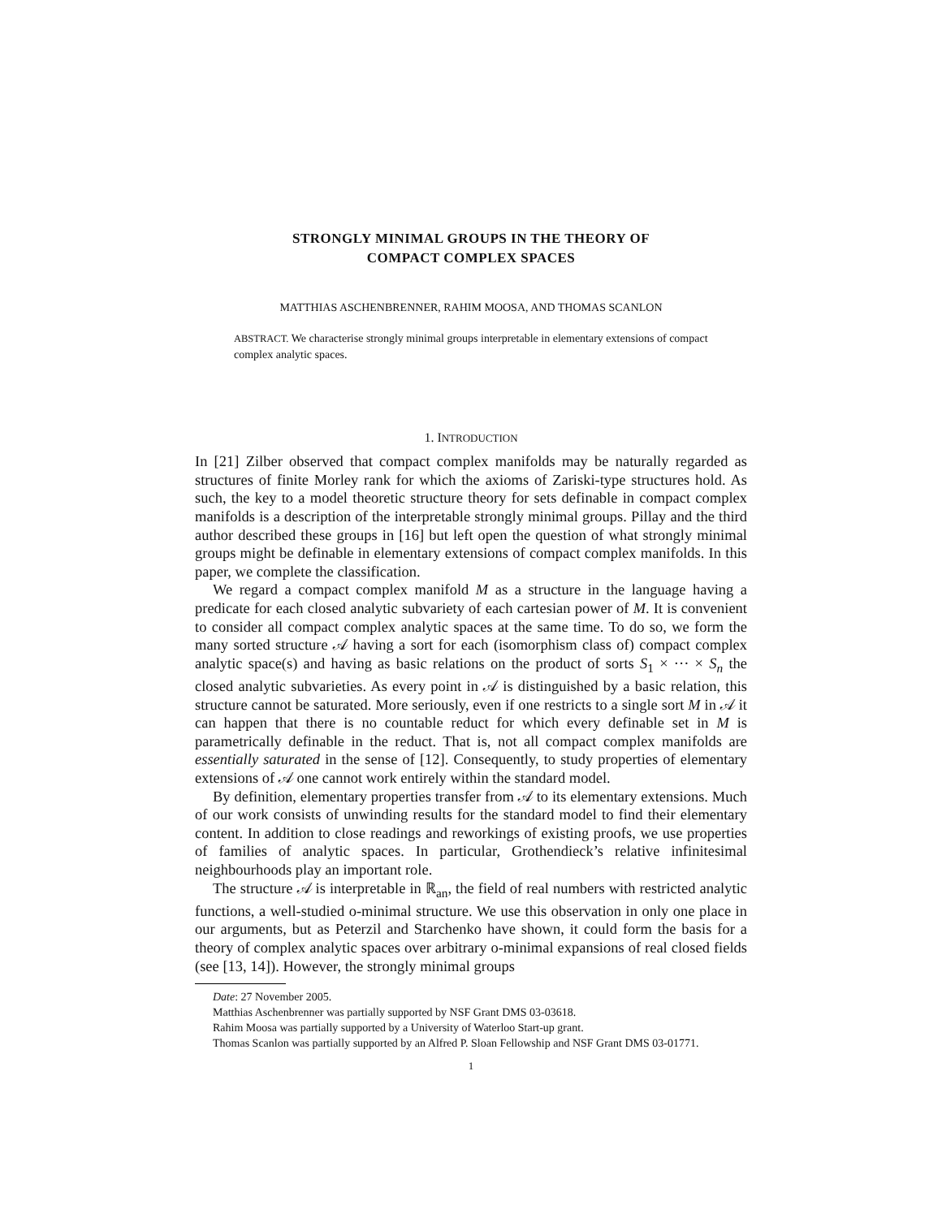STRONGLY MINIMAL GROUPS IN THE THEORY OF
COMPACT COMPLEX SPACES
MATTHIAS ASCHENBRENNER, RAHIM MOOSA, AND THOMAS SCANLON
ABSTRACT. We characterise strongly minimal groups interpretable in elementary extensions of compact complex analytic spaces.
1. INTRODUCTION
In [21] Zilber observed that compact complex manifolds may be naturally regarded as structures of finite Morley rank for which the axioms of Zariski-type structures hold. As such, the key to a model theoretic structure theory for sets definable in compact complex manifolds is a description of the interpretable strongly minimal groups. Pillay and the third author described these groups in [16] but left open the question of what strongly minimal groups might be definable in elementary extensions of compact complex manifolds. In this paper, we complete the classification.
We regard a compact complex manifold M as a structure in the language having a predicate for each closed analytic subvariety of each cartesian power of M. It is convenient to consider all compact complex analytic spaces at the same time. To do so, we form the many sorted structure 𝒜 having a sort for each (isomorphism class of) compact complex analytic space(s) and having as basic relations on the product of sorts S<sub>1</sub> × ··· × S<sub>n</sub> the closed analytic subvarieties. As every point in 𝒜 is distinguished by a basic relation, this structure cannot be saturated. More seriously, even if one restricts to a single sort M in 𝒜 it can happen that there is no countable reduct for which every definable set in M is parametrically definable in the reduct. That is, not all compact complex manifolds are essentially saturated in the sense of [12]. Consequently, to study properties of elementary extensions of 𝒜 one cannot work entirely within the standard model.
By definition, elementary properties transfer from 𝒜 to its elementary extensions. Much of our work consists of unwinding results for the standard model to find their elementary content. In addition to close readings and reworkings of existing proofs, we use properties of families of analytic spaces. In particular, Grothendieck’s relative infinitesimal neighbourhoods play an important role.
The structure 𝒜 is interpretable in ℝ<sub>an</sub>, the field of real numbers with restricted analytic functions, a well-studied o-minimal structure. We use this observation in only one place in our arguments, but as Peterzil and Starchenko have shown, it could form the basis for a theory of complex analytic spaces over arbitrary o-minimal expansions of real closed fields (see [13, 14]). However, the strongly minimal groups
Date: 27 November 2005.
Matthias Aschenbrenner was partially supported by NSF Grant DMS 03-03618.
Rahim Moosa was partially supported by a University of Waterloo Start-up grant.
Thomas Scanlon was partially supported by an Alfred P. Sloan Fellowship and NSF Grant DMS 03-01771.
1